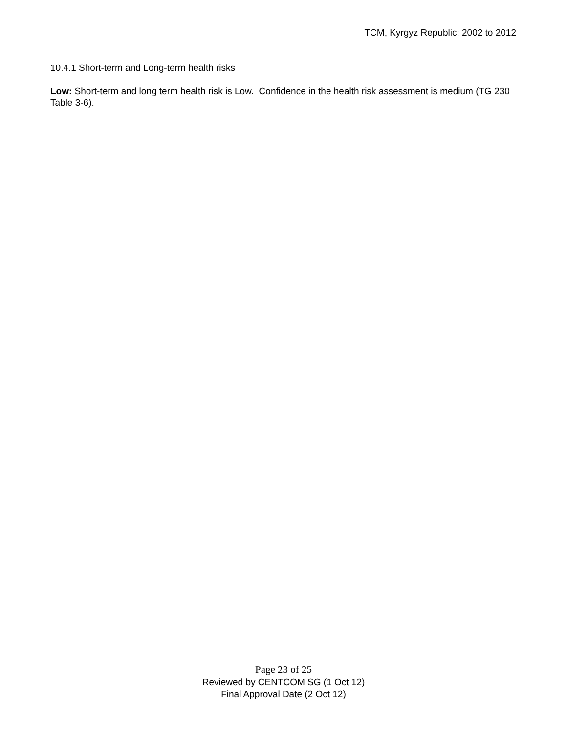TCM, Kyrgyz Republic: 2002 to 2012
10.4.1 Short-term and Long-term health risks
Low: Short-term and long term health risk is Low. Confidence in the health risk assessment is medium (TG 230 Table 3-6).
Page 23 of 25
Reviewed by CENTCOM SG (1 Oct 12)
Final Approval Date (2 Oct 12)